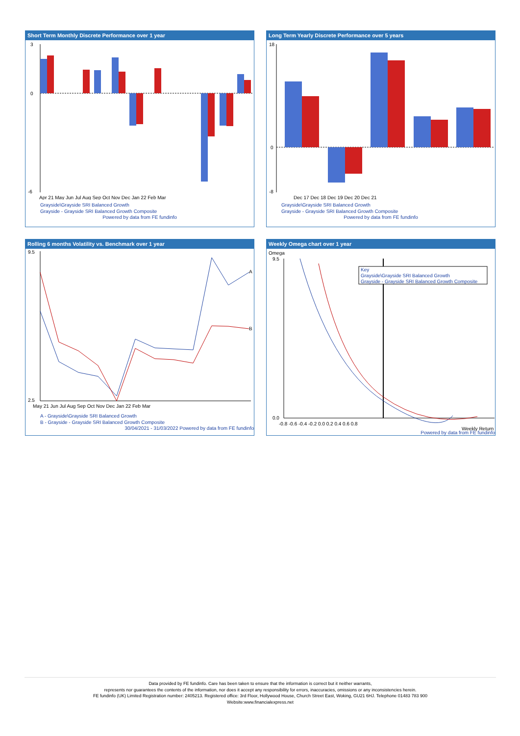Short Term Monthly Discrete Performance over 1 year
3
0
-6
Apr 21 May Jun Jul Aug Sep Oct Nov Dec Jan 22 Feb Mar
Grayside\Grayside SRI Balanced Growth
Grayside - Grayside SRI Balanced Growth Composite
Powered by data from FE fundinfo
Long Term Yearly Discrete Performance over 5 years
18
0
-8
Dec 17 Dec 18 Dec 19 Dec 20 Dec 21
Grayside\Grayside SRI Balanced Growth
Grayside - Grayside SRI Balanced Growth Composite
Powered by data from FE fundinfo
Rolling 6 months Volatility vs. Benchmark over 1 year
9.5
2.5
A
B
May 21 Jun Jul Aug Sep Oct Nov Dec Jan 22 Feb Mar
A - Grayside\Grayside SRI Balanced Growth
B - Grayside - Grayside SRI Balanced Growth Composite
30/04/2021 - 31/03/2022 Powered by data from FE fundinfo
Weekly Omega chart over 1 year
Omega
Key
Grayside\Grayside SRI Balanced Growth
Grayside - Grayside SRI Balanced Growth Composite
9.5
0.0
-0.8 -0.6 -0.4 -0.2 0.0 0.2 0.4 0.6 0.8
Weekly Return
Powered by data from FE fundinfo
Data provided by FE fundinfo. Care has been taken to ensure that the information is correct but it neither warrants,
represents nor guarantees the contents of the information, nor does it accept any responsibility for errors, inaccuracies, omissions or any inconsistencies herein.
FE fundinfo (UK) Limited Registration number: 2405213. Registered office: 3rd Floor, Hollywood House, Church Street East, Woking, GU21 6HJ. Telephone 01483 783 900
Website:www.financialexpress.net